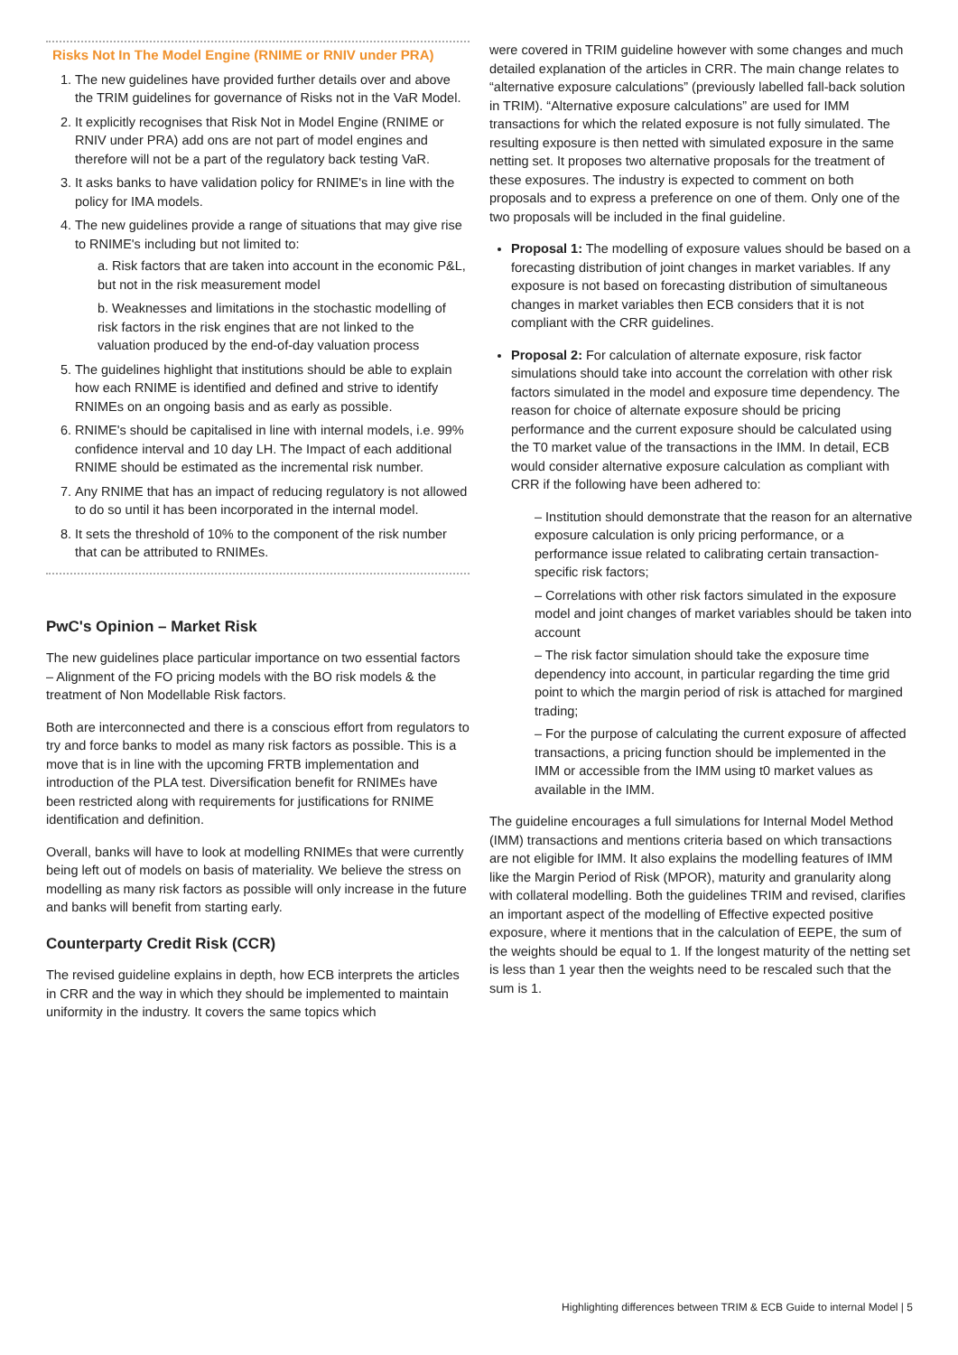Risks Not In The Model Engine (RNIME or RNIV under PRA)
1. The new guidelines have provided further details over and above the TRIM guidelines for governance of Risks not in the VaR Model.
2. It explicitly recognises that Risk Not in Model Engine (RNIME or RNIV under PRA) add ons are not part of model engines and therefore will not be a part of the regulatory back testing VaR.
3. It asks banks to have validation policy for RNIME's in line with the policy for IMA models.
4. The new guidelines provide a range of situations that may give rise to RNIME's including but not limited to:
a. Risk factors that are taken into account in the economic P&L, but not in the risk measurement model
b. Weaknesses and limitations in the stochastic modelling of risk factors in the risk engines that are not linked to the valuation produced by the end-of-day valuation process
5. The guidelines highlight that institutions should be able to explain how each RNIME is identified and defined and strive to identify RNIMEs on an ongoing basis and as early as possible.
6. RNIME's should be capitalised in line with internal models, i.e. 99% confidence interval and 10 day LH. The Impact of each additional RNIME should be estimated as the incremental risk number.
7. Any RNIME that has an impact of reducing regulatory is not allowed to do so until it has been incorporated in the internal model.
8. It sets the threshold of 10% to the component of the risk number that can be attributed to RNIMEs.
PwC's Opinion – Market Risk
The new guidelines place particular importance on two essential factors – Alignment of the FO pricing models with the BO risk models & the treatment of Non Modellable Risk factors.
Both are interconnected and there is a conscious effort from regulators to try and force banks to model as many risk factors as possible. This is a move that is in line with the upcoming FRTB implementation and introduction of the PLA test. Diversification benefit for RNIMEs have been restricted along with requirements for justifications for RNIME identification and definition.
Overall, banks will have to look at modelling RNIMEs that were currently being left out of models on basis of materiality. We believe the stress on modelling as many risk factors as possible will only increase in the future and banks will benefit from starting early.
Counterparty Credit Risk (CCR)
The revised guideline explains in depth, how ECB interprets the articles in CRR and the way in which they should be implemented to maintain uniformity in the industry. It covers the same topics which
were covered in TRIM guideline however with some changes and much detailed explanation of the articles in CRR. The main change relates to “alternative exposure calculations” (previously labelled fall-back solution in TRIM). “Alternative exposure calculations” are used for IMM transactions for which the related exposure is not fully simulated. The resulting exposure is then netted with simulated exposure in the same netting set. It proposes two alternative proposals for the treatment of these exposures. The industry is expected to comment on both proposals and to express a preference on one of them. Only one of the two proposals will be included in the final guideline.
Proposal 1: The modelling of exposure values should be based on a forecasting distribution of joint changes in market variables. If any exposure is not based on forecasting distribution of simultaneous changes in market variables then ECB considers that it is not compliant with the CRR guidelines.
Proposal 2: For calculation of alternate exposure, risk factor simulations should take into account the correlation with other risk factors simulated in the model and exposure time dependency. The reason for choice of alternate exposure should be pricing performance and the current exposure should be calculated using the T0 market value of the transactions in the IMM. In detail, ECB would consider alternative exposure calculation as compliant with CRR if the following have been adhered to:
– Institution should demonstrate that the reason for an alternative exposure calculation is only pricing performance, or a performance issue related to calibrating certain transaction-specific risk factors;
– Correlations with other risk factors simulated in the exposure model and joint changes of market variables should be taken into account
– The risk factor simulation should take the exposure time dependency into account, in particular regarding the time grid point to which the margin period of risk is attached for margined trading;
– For the purpose of calculating the current exposure of affected transactions, a pricing function should be implemented in the IMM or accessible from the IMM using t0 market values as available in the IMM.
The guideline encourages a full simulations for Internal Model Method (IMM) transactions and mentions criteria based on which transactions are not eligible for IMM. It also explains the modelling features of IMM like the Margin Period of Risk (MPOR), maturity and granularity along with collateral modelling. Both the guidelines TRIM and revised, clarifies an important aspect of the modelling of Effective expected positive exposure, where it mentions that in the calculation of EEPE, the sum of the weights should be equal to 1. If the longest maturity of the netting set is less than 1 year then the weights need to be rescaled such that the sum is 1.
Highlighting differences between TRIM & ECB Guide to internal Model | 5